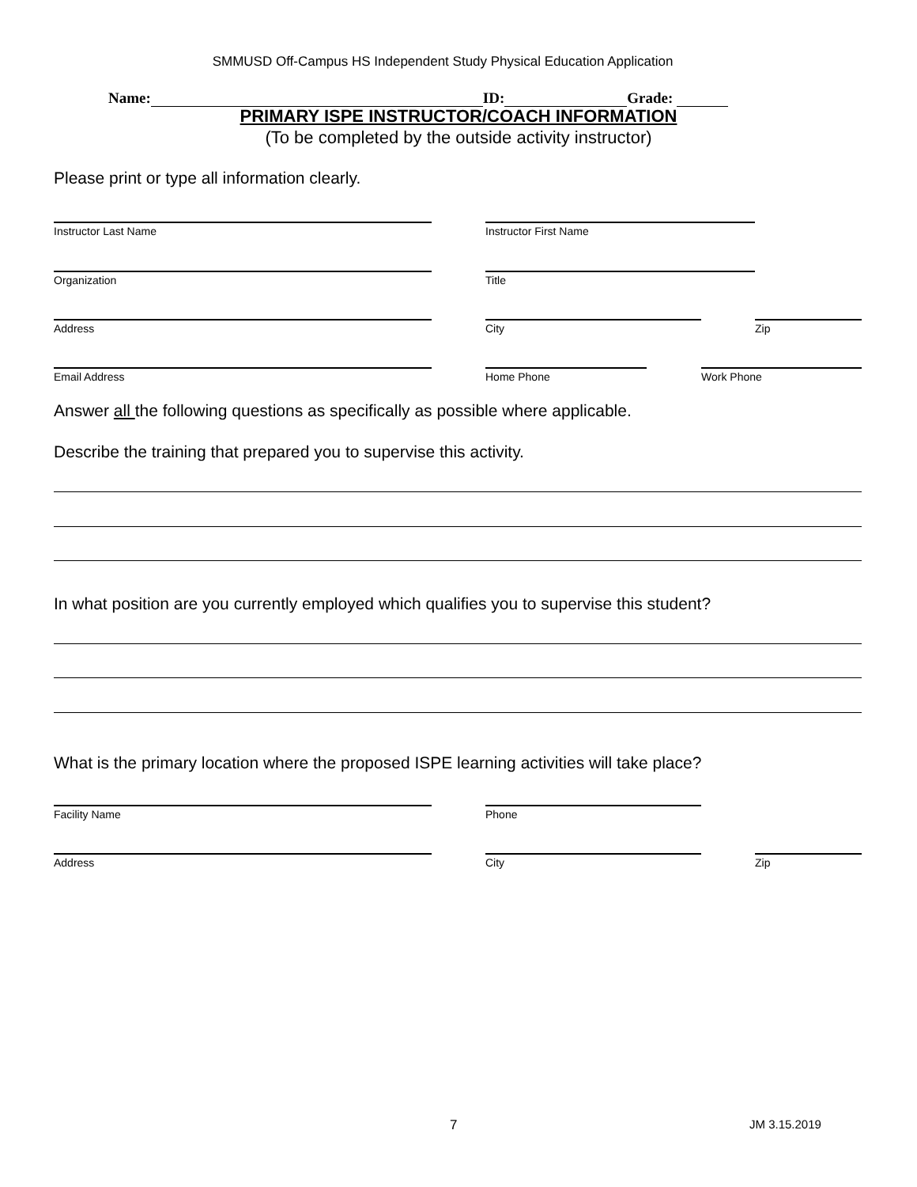SMMUSD Off-Campus HS Independent Study Physical Education Application
Name: ID: Grade:
PRIMARY ISPE INSTRUCTOR/COACH INFORMATION
(To be completed by the outside activity instructor)
Please print or type all information clearly.
Instructor Last Name Instructor First Name
Organization Title
Address City Zip
Email Address Home Phone Work Phone
Answer all the following questions as specifically as possible where applicable.
Describe the training that prepared you to supervise this activity.
In what position are you currently employed which qualifies you to supervise this student?
What is the primary location where the proposed ISPE learning activities will take place?
Facility Name Phone
Address City Zip
7 JM 3.15.2019